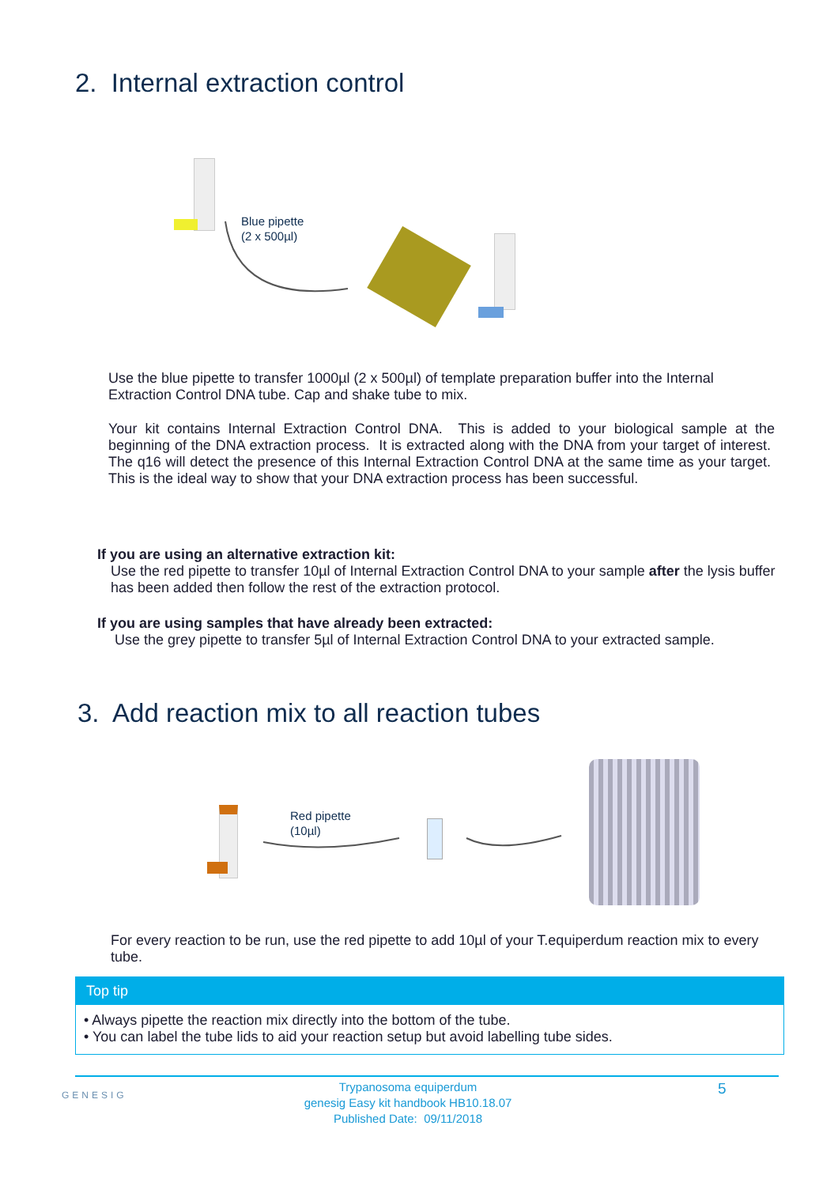2. Internal extraction control
Blue pipette
(2 x 500µl)
Use the blue pipette to transfer 1000µl (2 x 500µl) of template preparation buffer into the Internal Extraction Control DNA tube. Cap and shake tube to mix.
Your kit contains Internal Extraction Control DNA. This is added to your biological sample at the beginning of the DNA extraction process. It is extracted along with the DNA from your target of interest. The q16 will detect the presence of this Internal Extraction Control DNA at the same time as your target. This is the ideal way to show that your DNA extraction process has been successful.
If you are using an alternative extraction kit:
Use the red pipette to transfer 10µl of Internal Extraction Control DNA to your sample after the lysis buffer has been added then follow the rest of the extraction protocol.
If you are using samples that have already been extracted:
Use the grey pipette to transfer 5µl of Internal Extraction Control DNA to your extracted sample.
3. Add reaction mix to all reaction tubes
Red pipette
(10µl)
For every reaction to be run, use the red pipette to add 10µl of your T.equiperdum reaction mix to every tube.
Top tip
• Always pipette the reaction mix directly into the bottom of the tube.
• You can label the tube lids to aid your reaction setup but avoid labelling tube sides.
GENESIG
Trypanosoma equiperdum
genesig Easy kit handbook HB10.18.07
Published Date: 09/11/2018
5